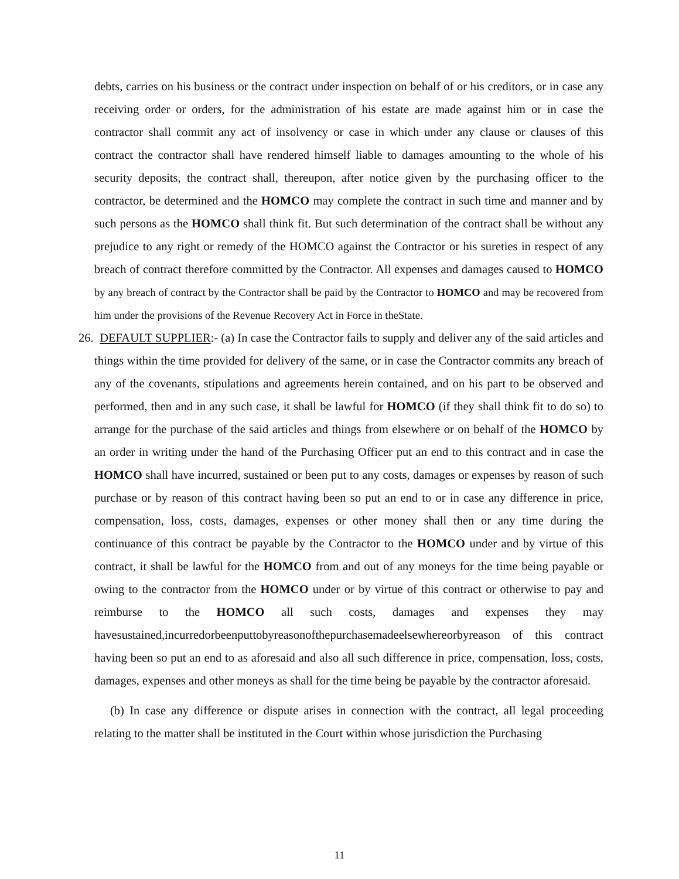debts, carries on his business or the contract under inspection on behalf of or his creditors, or in case any receiving order or orders, for the administration of his estate are made against him or in case the contractor shall commit any act of insolvency or case in which under any clause or clauses of this contract the contractor shall have rendered himself liable to damages amounting to the whole of his security deposits, the contract shall, thereupon, after notice given by the purchasing officer to the contractor, be determined and the HOMCO may complete the contract in such time and manner and by such persons as the HOMCO shall think fit. But such determination of the contract shall be without any prejudice to any right or remedy of the HOMCO against the Contractor or his sureties in respect of any breach of contract therefore committed by the Contractor. All expenses and damages caused to HOMCO by any breach of contract by the Contractor shall be paid by the Contractor to HOMCO and may be recovered from him under the provisions of the Revenue Recovery Act in Force in theState.
26. DEFAULT SUPPLIER:- (a) In case the Contractor fails to supply and deliver any of the said articles and things within the time provided for delivery of the same, or in case the Contractor commits any breach of any of the covenants, stipulations and agreements herein contained, and on his part to be observed and performed, then and in any such case, it shall be lawful for HOMCO (if they shall think fit to do so) to arrange for the purchase of the said articles and things from elsewhere or on behalf of the HOMCO by an order in writing under the hand of the Purchasing Officer put an end to this contract and in case the HOMCO shall have incurred, sustained or been put to any costs, damages or expenses by reason of such purchase or by reason of this contract having been so put an end to or in case any difference in price, compensation, loss, costs, damages, expenses or other money shall then or any time during the continuance of this contract be payable by the Contractor to the HOMCO under and by virtue of this contract, it shall be lawful for the HOMCO from and out of any moneys for the time being payable or owing to the contractor from the HOMCO under or by virtue of this contract or otherwise to pay and reimburse to the HOMCO all such costs, damages and expenses they may havesustained,incurredorbeenputtobyreasonofthepurchasemadeelsewhereorbyreason of this contract having been so put an end to as aforesaid and also all such difference in price, compensation, loss, costs, damages, expenses and other moneys as shall for the time being be payable by the contractor aforesaid.
(b) In case any difference or dispute arises in connection with the contract, all legal proceeding relating to the matter shall be instituted in the Court within whose jurisdiction the Purchasing
11